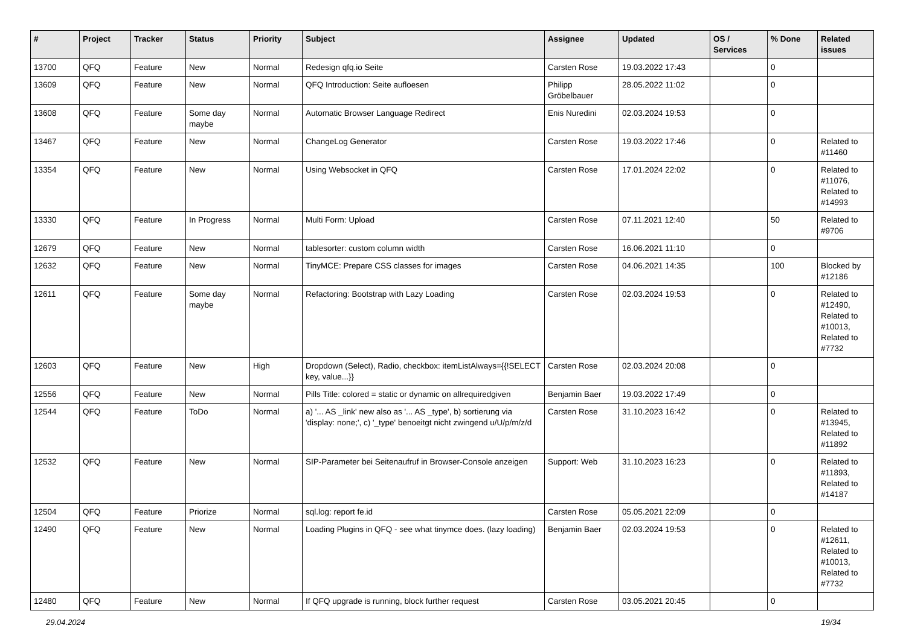| # | Project | Tracker | Status | Priority | Subject | Assignee | Updated | OS / Services | % Done | Related issues |
| --- | --- | --- | --- | --- | --- | --- | --- | --- | --- | --- |
| 13700 | QFQ | Feature | New | Normal | Redesign qfq.io Seite | Carsten Rose | 19.03.2022 17:43 | | 0 | |
| 13609 | QFQ | Feature | New | Normal | QFQ Introduction: Seite aufloesen | Philipp Gröbelbauer | 28.05.2022 11:02 | | 0 | |
| 13608 | QFQ | Feature | Some day maybe | Normal | Automatic Browser Language Redirect | Enis Nuredini | 02.03.2024 19:53 | | 0 | |
| 13467 | QFQ | Feature | New | Normal | ChangeLog Generator | Carsten Rose | 19.03.2022 17:46 | | 0 | Related to #11460 |
| 13354 | QFQ | Feature | New | Normal | Using Websocket in QFQ | Carsten Rose | 17.01.2024 22:02 | | 0 | Related to #11076, Related to #14993 |
| 13330 | QFQ | Feature | In Progress | Normal | Multi Form: Upload | Carsten Rose | 07.11.2021 12:40 | | 50 | Related to #9706 |
| 12679 | QFQ | Feature | New | Normal | tablesorter: custom column width | Carsten Rose | 16.06.2021 11:10 | | 0 | |
| 12632 | QFQ | Feature | New | Normal | TinyMCE: Prepare CSS classes for images | Carsten Rose | 04.06.2021 14:35 | | 100 | Blocked by #12186 |
| 12611 | QFQ | Feature | Some day maybe | Normal | Refactoring: Bootstrap with Lazy Loading | Carsten Rose | 02.03.2024 19:53 | | 0 | Related to #12490, Related to #10013, Related to #7732 |
| 12603 | QFQ | Feature | New | High | Dropdown (Select), Radio, checkbox: itemListAlways={{!SELECT key, value...}} | Carsten Rose | 02.03.2024 20:08 | | 0 | |
| 12556 | QFQ | Feature | New | Normal | Pills Title: colored = static or dynamic on allrequiredgiven | Benjamin Baer | 19.03.2022 17:49 | | 0 | |
| 12544 | QFQ | Feature | ToDo | Normal | a) '... AS _link' new also as '... AS _type', b) sortierung via 'display: none;', c) '_type' benoeitgt nicht zwingend u/U/p/m/z/d | Carsten Rose | 31.10.2023 16:42 | | 0 | Related to #13945, Related to #11892 |
| 12532 | QFQ | Feature | New | Normal | SIP-Parameter bei Seitenaufruf in Browser-Console anzeigen | Support: Web | 31.10.2023 16:23 | | 0 | Related to #11893, Related to #14187 |
| 12504 | QFQ | Feature | Priorize | Normal | sql.log: report fe.id | Carsten Rose | 05.05.2021 22:09 | | 0 | |
| 12490 | QFQ | Feature | New | Normal | Loading Plugins in QFQ - see what tinymce does. (lazy loading) | Benjamin Baer | 02.03.2024 19:53 | | 0 | Related to #12611, Related to #10013, Related to #7732 |
| 12480 | QFQ | Feature | New | Normal | If QFQ upgrade is running, block further request | Carsten Rose | 03.05.2021 20:45 | | 0 | |
29.04.2024 19/34